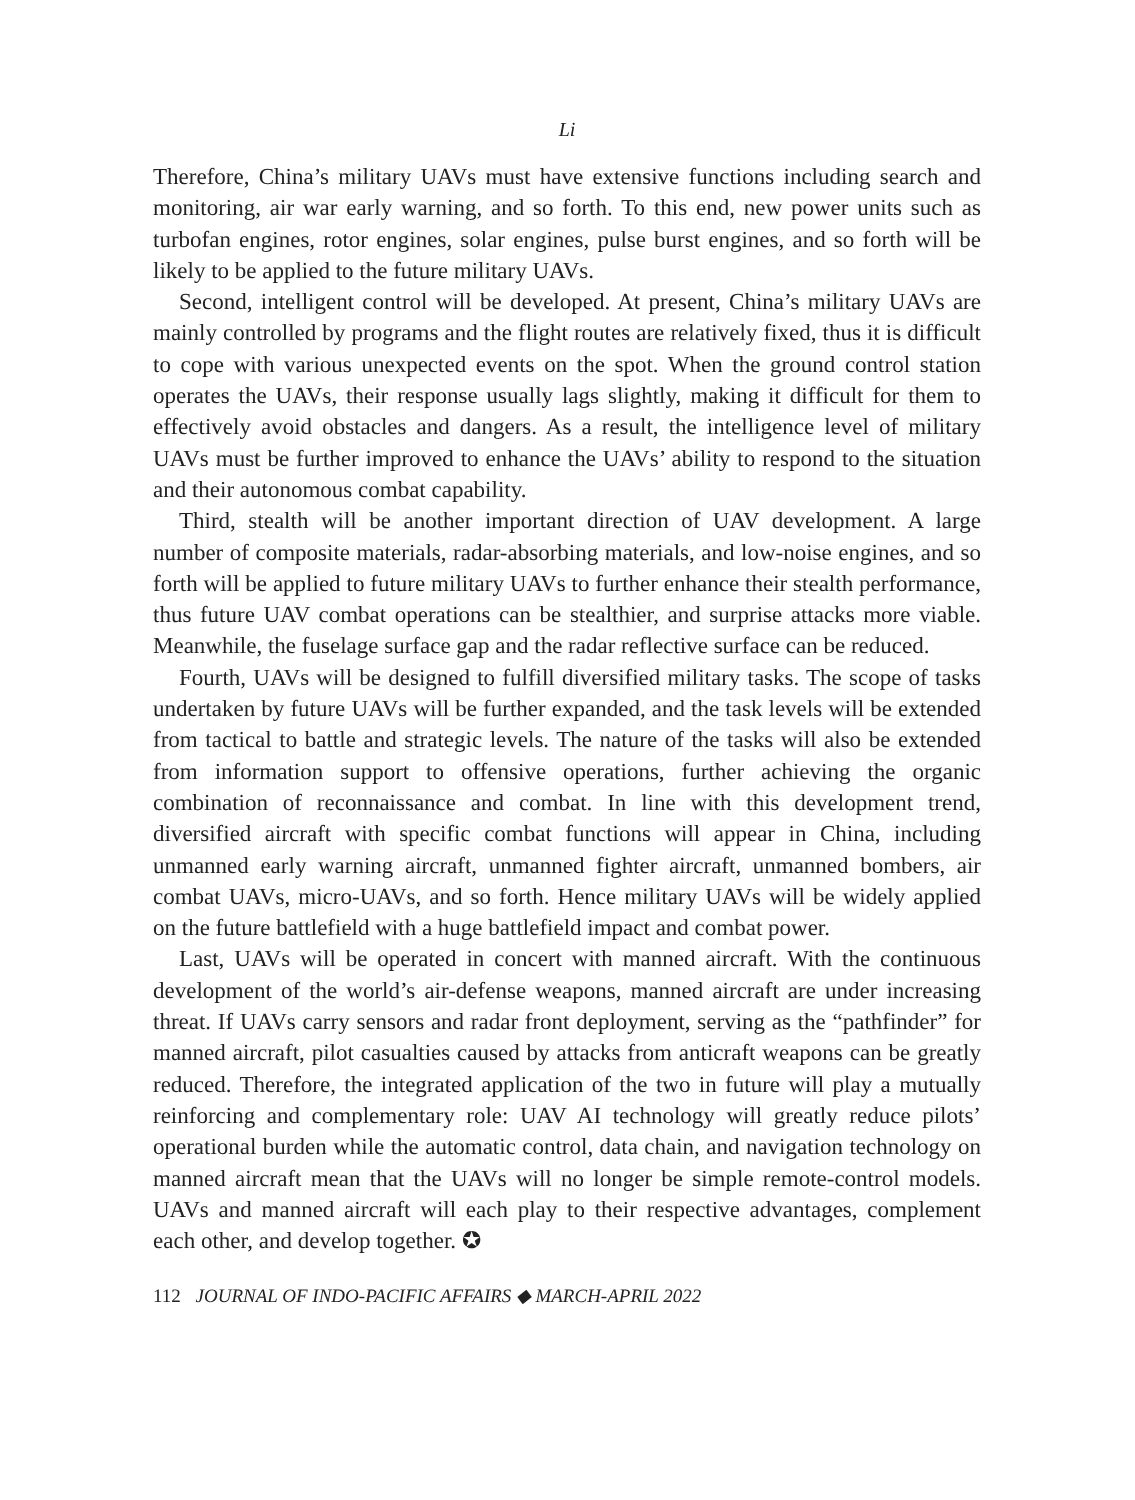Li
Therefore, China’s military UAVs must have extensive functions including search and monitoring, air war early warning, and so forth. To this end, new power units such as turbofan engines, rotor engines, solar engines, pulse burst engines, and so forth will be likely to be applied to the future military UAVs.
Second, intelligent control will be developed. At present, China’s military UAVs are mainly controlled by programs and the flight routes are relatively fixed, thus it is difficult to cope with various unexpected events on the spot. When the ground control station operates the UAVs, their response usually lags slightly, making it difficult for them to effectively avoid obstacles and dangers. As a result, the intelligence level of military UAVs must be further improved to enhance the UAVs’ ability to respond to the situation and their autonomous combat capability.
Third, stealth will be another important direction of UAV development. A large number of composite materials, radar-absorbing materials, and low-noise engines, and so forth will be applied to future military UAVs to further enhance their stealth performance, thus future UAV combat operations can be stealthier, and surprise attacks more viable. Meanwhile, the fuselage surface gap and the radar reflective surface can be reduced.
Fourth, UAVs will be designed to fulfill diversified military tasks. The scope of tasks undertaken by future UAVs will be further expanded, and the task levels will be extended from tactical to battle and strategic levels. The nature of the tasks will also be extended from information support to offensive operations, further achieving the organic combination of reconnaissance and combat. In line with this development trend, diversified aircraft with specific combat functions will appear in China, including unmanned early warning aircraft, unmanned fighter aircraft, unmanned bombers, air combat UAVs, micro-UAVs, and so forth. Hence military UAVs will be widely applied on the future battlefield with a huge battlefield impact and combat power.
Last, UAVs will be operated in concert with manned aircraft. With the continuous development of the world’s air-defense weapons, manned aircraft are under increasing threat. If UAVs carry sensors and radar front deployment, serving as the “pathfinder” for manned aircraft, pilot casualties caused by attacks from anticraft weapons can be greatly reduced. Therefore, the integrated application of the two in future will play a mutually reinforcing and complementary role: UAV AI technology will greatly reduce pilots’ operational burden while the automatic control, data chain, and navigation technology on manned aircraft mean that the UAVs will no longer be simple remote-control models. UAVs and manned aircraft will each play to their respective advantages, complement each other, and develop together. ✪
112 JOURNAL OF INDO-PACIFIC AFFAIRS ◆ MARCH-APRIL 2022